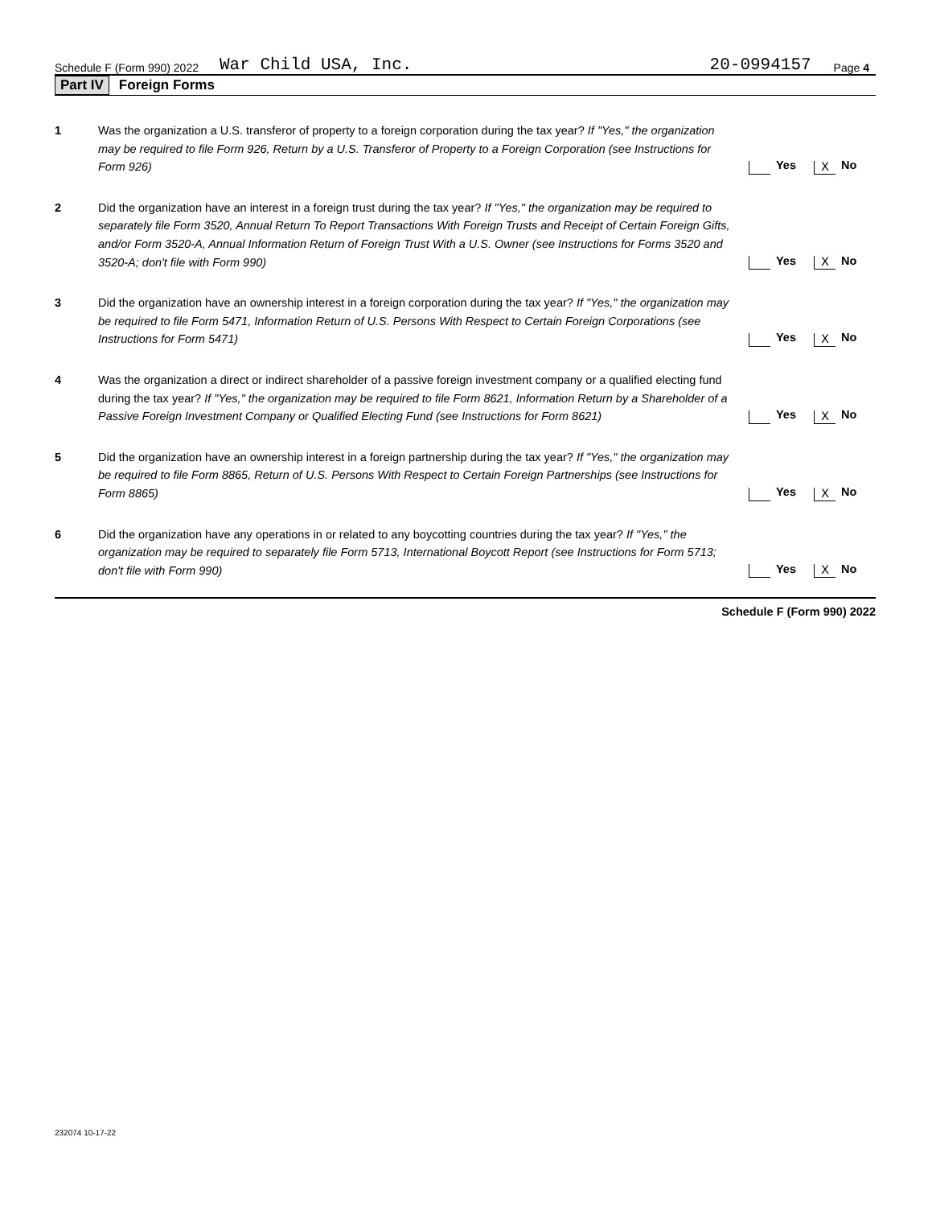Schedule F (Form 990) 2022 War Child USA, Inc. 20-0994157 Page 4
Part IV Foreign Forms
1 Was the organization a U.S. transferor of property to a foreign corporation during the tax year? If "Yes," the organization may be required to file Form 926, Return by a U.S. Transferor of Property to a Foreign Corporation (see Instructions for Form 926)
Yes X No
2 Did the organization have an interest in a foreign trust during the tax year? If "Yes," the organization may be required to separately file Form 3520, Annual Return To Report Transactions With Foreign Trusts and Receipt of Certain Foreign Gifts, and/or Form 3520-A, Annual Information Return of Foreign Trust With a U.S. Owner (see Instructions for Forms 3520 and 3520-A; don't file with Form 990)
Yes X No
3 Did the organization have an ownership interest in a foreign corporation during the tax year? If "Yes," the organization may be required to file Form 5471, Information Return of U.S. Persons With Respect to Certain Foreign Corporations (see Instructions for Form 5471)
Yes X No
4 Was the organization a direct or indirect shareholder of a passive foreign investment company or a qualified electing fund during the tax year? If "Yes," the organization may be required to file Form 8621, Information Return by a Shareholder of a Passive Foreign Investment Company or Qualified Electing Fund (see Instructions for Form 8621)
Yes X No
5 Did the organization have an ownership interest in a foreign partnership during the tax year? If "Yes," the organization may be required to file Form 8865, Return of U.S. Persons With Respect to Certain Foreign Partnerships (see Instructions for Form 8865)
Yes X No
6 Did the organization have any operations in or related to any boycotting countries during the tax year? If "Yes," the organization may be required to separately file Form 5713, International Boycott Report (see Instructions for Form 5713; don't file with Form 990)
Yes X No
Schedule F (Form 990) 2022
232074 10-17-22